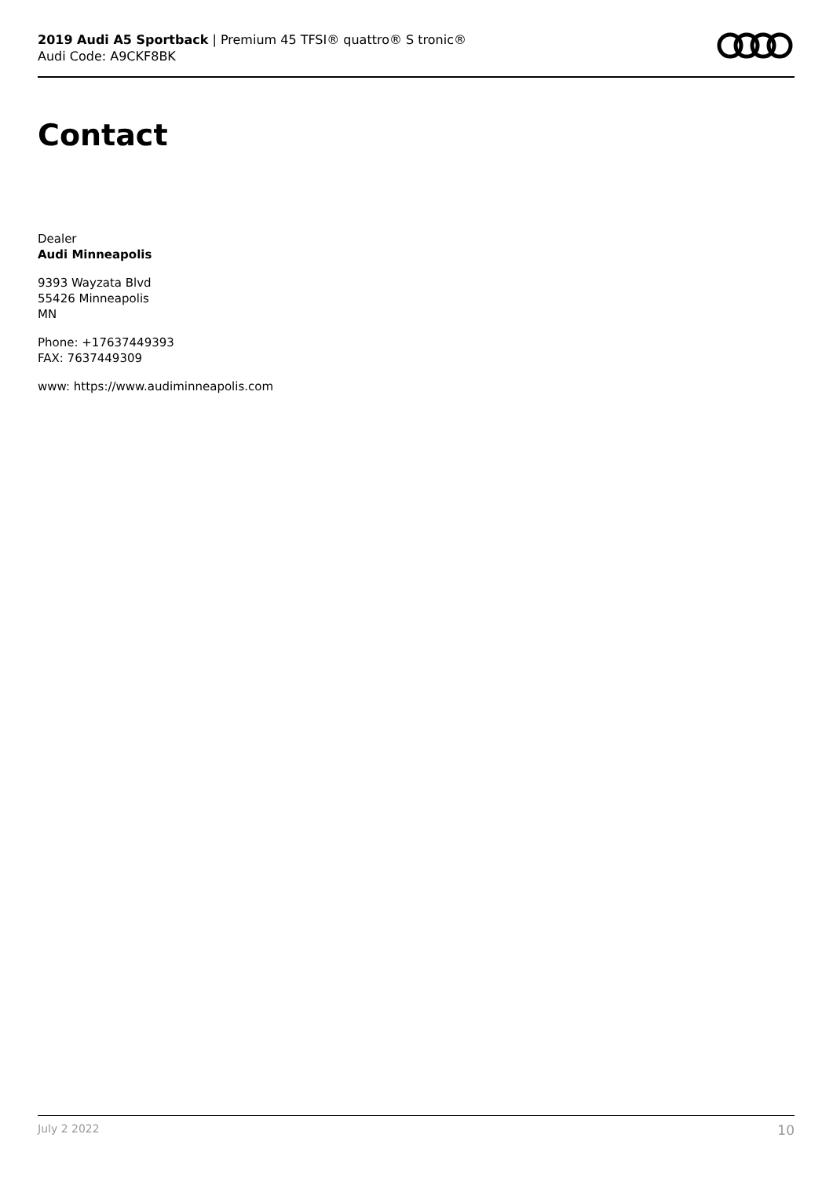2019 Audi A5 Sportback | Premium 45 TFSI® quattro® S tronic®
Audi Code: A9CKF8BK
Contact
Dealer
Audi Minneapolis
9393 Wayzata Blvd
55426 Minneapolis
MN
Phone: +17637449393
FAX: 7637449309
www: https://www.audiminneapolis.com
July 2 2022 10